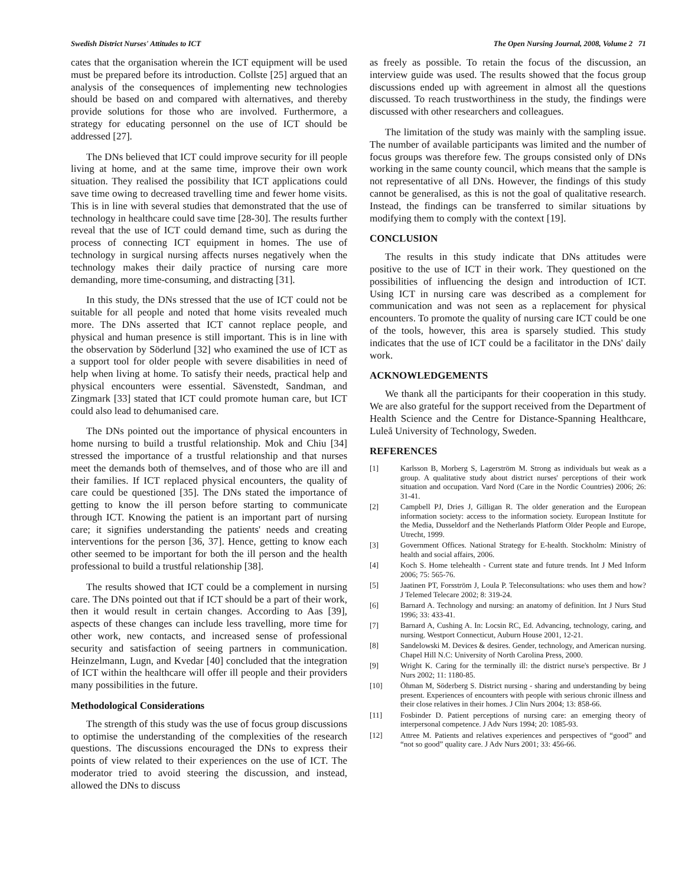Swedish District Nurses' Attitudes to ICT The Open Nursing Journal, 2008, Volume 2 71
cates that the organisation wherein the ICT equipment will be used must be prepared before its introduction. Collste [25] argued that an analysis of the consequences of implementing new technologies should be based on and compared with alternatives, and thereby provide solutions for those who are involved. Furthermore, a strategy for educating personnel on the use of ICT should be addressed [27].
The DNs believed that ICT could improve security for ill people living at home, and at the same time, improve their own work situation. They realised the possibility that ICT applications could save time owing to decreased travelling time and fewer home visits. This is in line with several studies that demonstrated that the use of technology in healthcare could save time [28-30]. The results further reveal that the use of ICT could demand time, such as during the process of connecting ICT equipment in homes. The use of technology in surgical nursing affects nurses negatively when the technology makes their daily practice of nursing care more demanding, more time-consuming, and distracting [31].
In this study, the DNs stressed that the use of ICT could not be suitable for all people and noted that home visits revealed much more. The DNs asserted that ICT cannot replace people, and physical and human presence is still important. This is in line with the observation by Söderlund [32] who examined the use of ICT as a support tool for older people with severe disabilities in need of help when living at home. To satisfy their needs, practical help and physical encounters were essential. Sävenstedt, Sandman, and Zingmark [33] stated that ICT could promote human care, but ICT could also lead to dehumanised care.
The DNs pointed out the importance of physical encounters in home nursing to build a trustful relationship. Mok and Chiu [34] stressed the importance of a trustful relationship and that nurses meet the demands both of themselves, and of those who are ill and their families. If ICT replaced physical encounters, the quality of care could be questioned [35]. The DNs stated the importance of getting to know the ill person before starting to communicate through ICT. Knowing the patient is an important part of nursing care; it signifies understanding the patients' needs and creating interventions for the person [36, 37]. Hence, getting to know each other seemed to be important for both the ill person and the health professional to build a trustful relationship [38].
The results showed that ICT could be a complement in nursing care. The DNs pointed out that if ICT should be a part of their work, then it would result in certain changes. According to Aas [39], aspects of these changes can include less travelling, more time for other work, new contacts, and increased sense of professional security and satisfaction of seeing partners in communication. Heinzelmann, Lugn, and Kvedar [40] concluded that the integration of ICT within the healthcare will offer ill people and their providers many possibilities in the future.
Methodological Considerations
The strength of this study was the use of focus group discussions to optimise the understanding of the complexities of the research questions. The discussions encouraged the DNs to express their points of view related to their experiences on the use of ICT. The moderator tried to avoid steering the discussion, and instead, allowed the DNs to discuss
as freely as possible. To retain the focus of the discussion, an interview guide was used. The results showed that the focus group discussions ended up with agreement in almost all the questions discussed. To reach trustworthiness in the study, the findings were discussed with other researchers and colleagues.
The limitation of the study was mainly with the sampling issue. The number of available participants was limited and the number of focus groups was therefore few. The groups consisted only of DNs working in the same county council, which means that the sample is not representative of all DNs. However, the findings of this study cannot be generalised, as this is not the goal of qualitative research. Instead, the findings can be transferred to similar situations by modifying them to comply with the context [19].
CONCLUSION
The results in this study indicate that DNs attitudes were positive to the use of ICT in their work. They questioned on the possibilities of influencing the design and introduction of ICT. Using ICT in nursing care was described as a complement for communication and was not seen as a replacement for physical encounters. To promote the quality of nursing care ICT could be one of the tools, however, this area is sparsely studied. This study indicates that the use of ICT could be a facilitator in the DNs' daily work.
ACKNOWLEDGEMENTS
We thank all the participants for their cooperation in this study. We are also grateful for the support received from the Department of Health Science and the Centre for Distance-Spanning Healthcare, Luleå University of Technology, Sweden.
REFERENCES
[1] Karlsson B, Morberg S, Lagerström M. Strong as individuals but weak as a group. A qualitative study about district nurses' perceptions of their work situation and occupation. Vard Nord (Care in the Nordic Countries) 2006; 26: 31-41.
[2] Campbell PJ, Dries J, Gilligan R. The older generation and the European information society: access to the information society. European Institute for the Media, Dusseldorf and the Netherlands Platform Older People and Europe, Utrecht, 1999.
[3] Government Offices. National Strategy for E-health. Stockholm: Ministry of health and social affairs, 2006.
[4] Koch S. Home telehealth - Current state and future trends. Int J Med Inform 2006; 75: 565-76.
[5] Jaatinen PT, Forsström J, Loula P. Teleconsultations: who uses them and how? J Telemed Telecare 2002; 8: 319-24.
[6] Barnard A. Technology and nursing: an anatomy of definition. Int J Nurs Stud 1996; 33: 433-41.
[7] Barnard A, Cushing A. In: Locsin RC, Ed. Advancing, technology, caring, and nursing. Westport Connecticut, Auburn House 2001, 12-21.
[8] Sandelowski M. Devices & desires. Gender, technology, and American nursing. Chapel Hill N.C: University of North Carolina Press, 2000.
[9] Wright K. Caring for the terminally ill: the district nurse's perspective. Br J Nurs 2002; 11: 1180-85.
[10] Öhman M, Söderberg S. District nursing - sharing and understanding by being present. Experiences of encounters with people with serious chronic illness and their close relatives in their homes. J Clin Nurs 2004; 13: 858-66.
[11] Fosbinder D. Patient perceptions of nursing care: an emerging theory of interpersonal competence. J Adv Nurs 1994; 20: 1085-93.
[12] Attree M. Patients and relatives experiences and perspectives of “good” and “not so good” quality care. J Adv Nurs 2001; 33: 456-66.